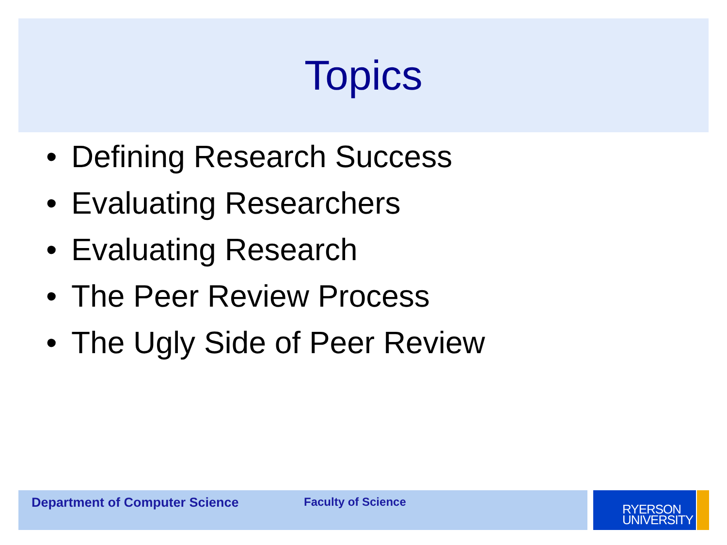Topics
• Defining Research Success
• Evaluating Researchers
• Evaluating Research
• The Peer Review Process
• The Ugly Side of Peer Review
Department of Computer Science Faculty of Science
RYERSON
UNIVERSITY